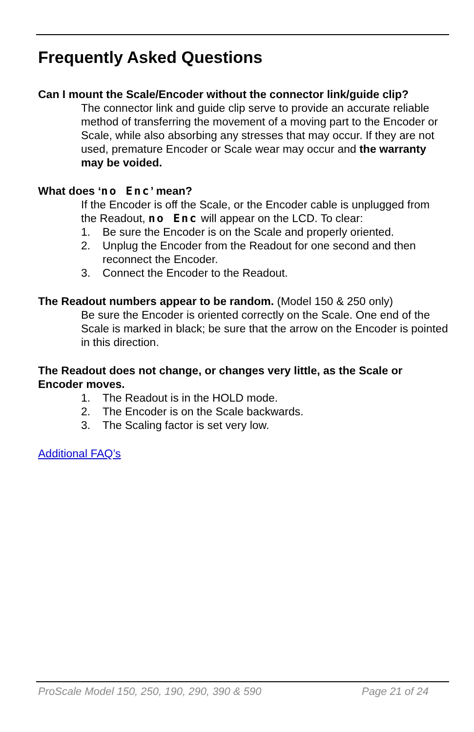Frequently Asked Questions
Can I mount the Scale/Encoder without the connector link/guide clip?
The connector link and guide clip serve to provide an accurate reliable method of transferring the movement of a moving part to the Encoder or Scale, while also absorbing any stresses that may occur. If they are not used, premature Encoder or Scale wear may occur and the warranty may be voided.
What does ‘no Enc’ mean?
If the Encoder is off the Scale, or the Encoder cable is unplugged from the Readout, no Enc will appear on the LCD. To clear:
1. Be sure the Encoder is on the Scale and properly oriented.
2. Unplug the Encoder from the Readout for one second and then reconnect the Encoder.
3. Connect the Encoder to the Readout.
The Readout numbers appear to be random. (Model 150 & 250 only)
Be sure the Encoder is oriented correctly on the Scale. One end of the Scale is marked in black; be sure that the arrow on the Encoder is pointed in this direction.
The Readout does not change, or changes very little, as the Scale or Encoder moves.
1. The Readout is in the HOLD mode.
2. The Encoder is on the Scale backwards.
3. The Scaling factor is set very low.
Additional FAQ’s
ProScale Model 150, 250, 190, 290, 390 & 590 Page 21 of 24